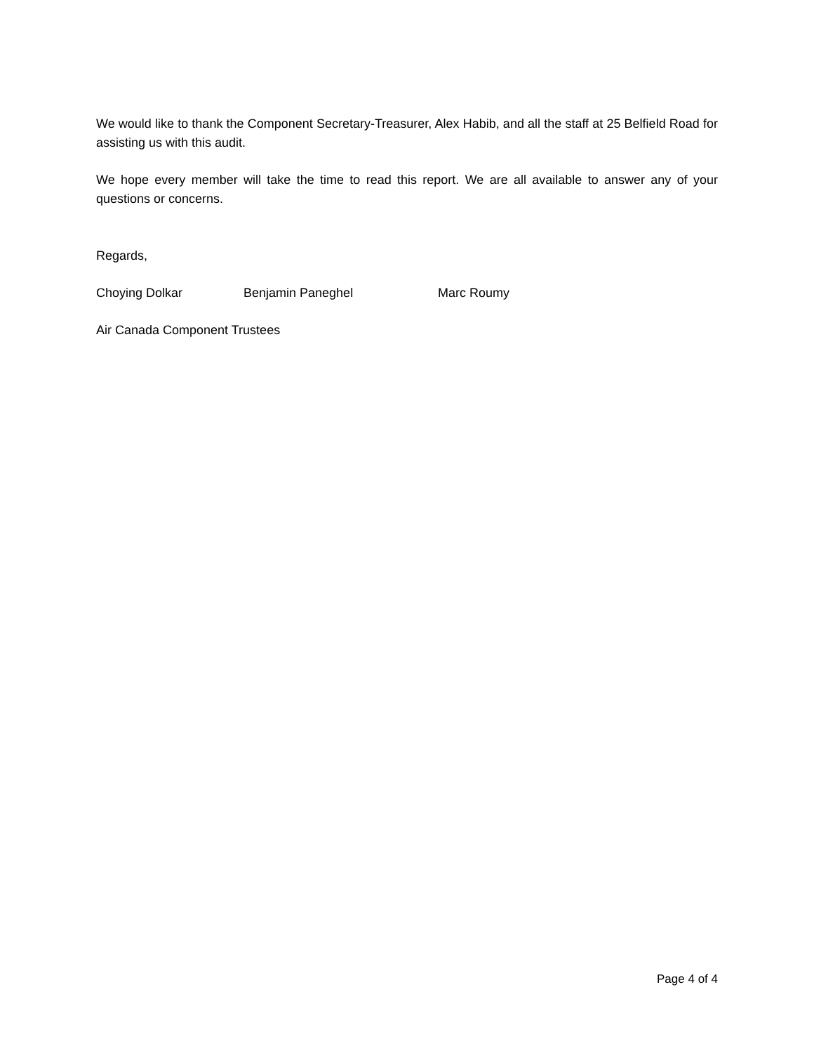We would like to thank the Component Secretary-Treasurer, Alex Habib, and all the staff at 25 Belfield Road for assisting us with this audit.
We hope every member will take the time to read this report. We are all available to answer any of your questions or concerns.
Regards,
Choying Dolkar Benjamin Paneghel Marc Roumy
Air Canada Component Trustees
Page 4 of 4